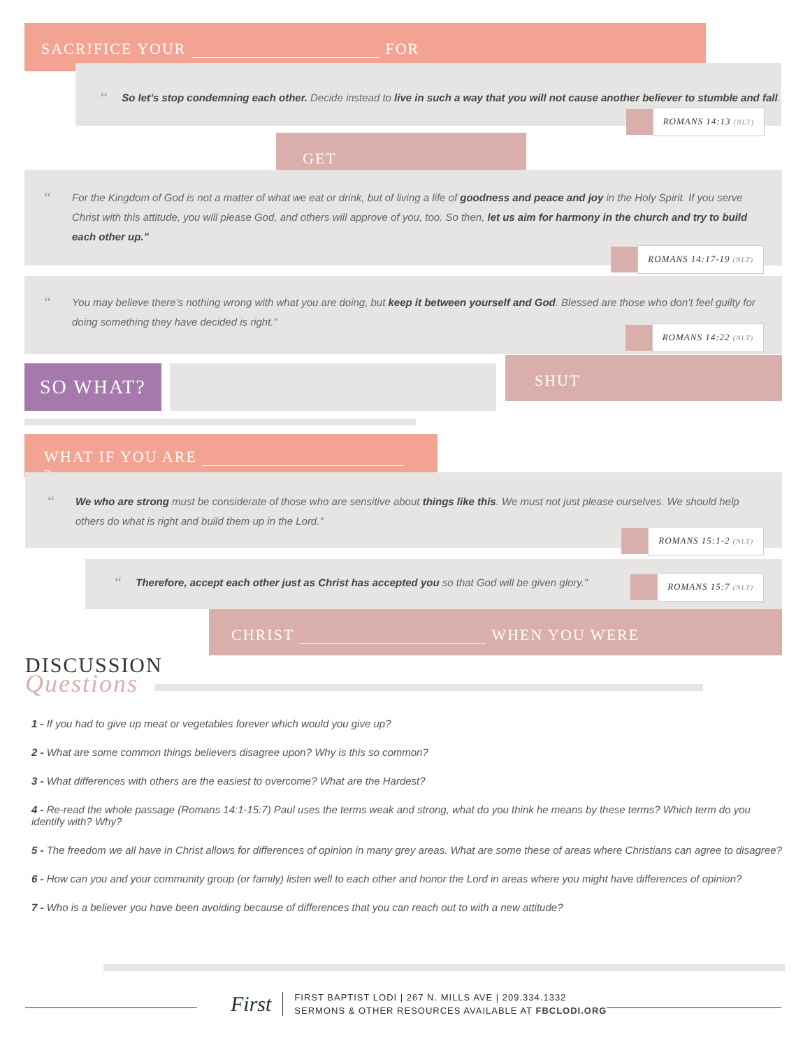SACRIFICE YOUR FOR .
“So let’s stop condemning each other. Decide instead to live in such a way that you will not cause another believer to stumble and fall.
ROMANS 14:13 (NLT)
GET .
“
For the Kingdom of God is not a matter of what we eat or drink, but of living a life of goodness and peace and joy in the Holy Spirit. If you serve Christ with this attitude, you will please God, and others will approve of you, too. So then, let us aim for harmony in the church and try to build each other up.”
ROMANS 14:17-19 (NLT)
“
You may believe there’s nothing wrong with what you are doing, but keep it between yourself and God. Blessed are those who don’t feel guilty for doing something they have decided is right.”
ROMANS 14:22 (NLT)
SO WHAT? SHUT .
WHAT IF YOU ARE ?
“
We who are strong must be considerate of those who are sensitive about things like this. We must not just please ourselves. We should help others do what is right and build them up in the Lord.”
ROMANS 15:1-2 (NLT)
“Therefore, accept each other just as Christ has accepted you so that God will be given glory.”
ROMANS 15:7 (NLT)
CHRIST WHEN YOU WERE .
DISCUSSION
Questions
1 - If you had to give up meat or vegetables forever which would you give up?
2 - What are some common things believers disagree upon? Why is this so common?
3 - What differences with others are the easiest to overcome? What are the Hardest?
4 - Re-read the whole passage (Romans 14:1-15:7) Paul uses the terms weak and strong, what do you think he means by these terms? Which term do you identify with? Why?
5 - The freedom we all have in Christ allows for differences of opinion in many grey areas. What are some these of areas where Christians can agree to disagree?
6 - How can you and your community group (or family) listen well to each other and honor the Lord in areas where you might have differences of opinion?
7 - Who is a believer you have been avoiding because of differences that you can reach out to with a new attitude?
First
FIRST BAPTIST LODI | 267 N. MILLS AVE | 209.334.1332
SERMONS & OTHER RESOURCES AVAILABLE AT FBCLODI.ORG